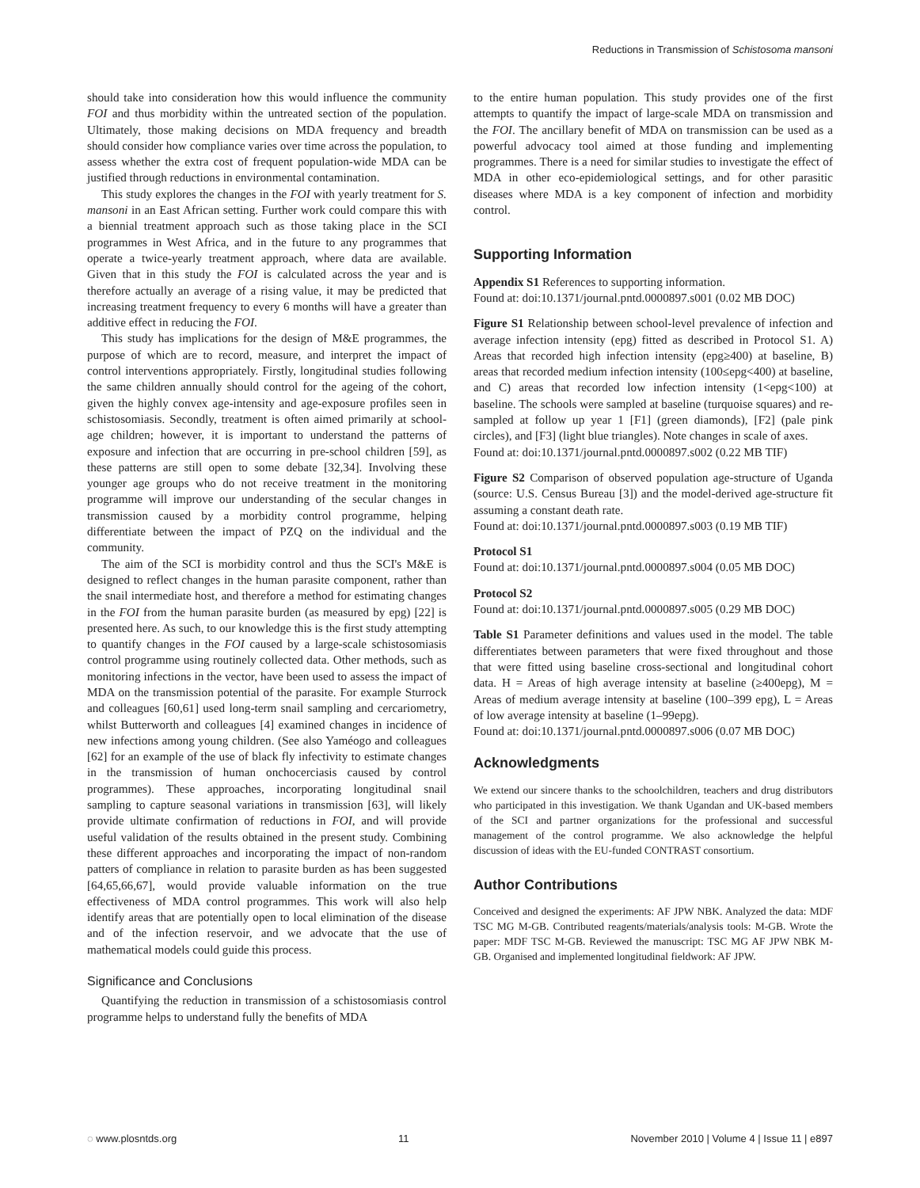Reductions in Transmission of Schistosoma mansoni
should take into consideration how this would influence the community FOI and thus morbidity within the untreated section of the population. Ultimately, those making decisions on MDA frequency and breadth should consider how compliance varies over time across the population, to assess whether the extra cost of frequent population-wide MDA can be justified through reductions in environmental contamination.
This study explores the changes in the FOI with yearly treatment for S. mansoni in an East African setting. Further work could compare this with a biennial treatment approach such as those taking place in the SCI programmes in West Africa, and in the future to any programmes that operate a twice-yearly treatment approach, where data are available. Given that in this study the FOI is calculated across the year and is therefore actually an average of a rising value, it may be predicted that increasing treatment frequency to every 6 months will have a greater than additive effect in reducing the FOI.
This study has implications for the design of M&E programmes, the purpose of which are to record, measure, and interpret the impact of control interventions appropriately. Firstly, longitudinal studies following the same children annually should control for the ageing of the cohort, given the highly convex age-intensity and age-exposure profiles seen in schistosomiasis. Secondly, treatment is often aimed primarily at school-age children; however, it is important to understand the patterns of exposure and infection that are occurring in pre-school children [59], as these patterns are still open to some debate [32,34]. Involving these younger age groups who do not receive treatment in the monitoring programme will improve our understanding of the secular changes in transmission caused by a morbidity control programme, helping differentiate between the impact of PZQ on the individual and the community.
The aim of the SCI is morbidity control and thus the SCI's M&E is designed to reflect changes in the human parasite component, rather than the snail intermediate host, and therefore a method for estimating changes in the FOI from the human parasite burden (as measured by epg) [22] is presented here. As such, to our knowledge this is the first study attempting to quantify changes in the FOI caused by a large-scale schistosomiasis control programme using routinely collected data. Other methods, such as monitoring infections in the vector, have been used to assess the impact of MDA on the transmission potential of the parasite. For example Sturrock and colleagues [60,61] used long-term snail sampling and cercariometry, whilst Butterworth and colleagues [4] examined changes in incidence of new infections among young children. (See also Yaméogo and colleagues [62] for an example of the use of black fly infectivity to estimate changes in the transmission of human onchocerciasis caused by control programmes). These approaches, incorporating longitudinal snail sampling to capture seasonal variations in transmission [63], will likely provide ultimate confirmation of reductions in FOI, and will provide useful validation of the results obtained in the present study. Combining these different approaches and incorporating the impact of non-random patters of compliance in relation to parasite burden as has been suggested [64,65,66,67], would provide valuable information on the true effectiveness of MDA control programmes. This work will also help identify areas that are potentially open to local elimination of the disease and of the infection reservoir, and we advocate that the use of mathematical models could guide this process.
Significance and Conclusions
Quantifying the reduction in transmission of a schistosomiasis control programme helps to understand fully the benefits of MDA
to the entire human population. This study provides one of the first attempts to quantify the impact of large-scale MDA on transmission and the FOI. The ancillary benefit of MDA on transmission can be used as a powerful advocacy tool aimed at those funding and implementing programmes. There is a need for similar studies to investigate the effect of MDA in other eco-epidemiological settings, and for other parasitic diseases where MDA is a key component of infection and morbidity control.
Supporting Information
Appendix S1 References to supporting information.
Found at: doi:10.1371/journal.pntd.0000897.s001 (0.02 MB DOC)
Figure S1 Relationship between school-level prevalence of infection and average infection intensity (epg) fitted as described in Protocol S1. A) Areas that recorded high infection intensity (epg≥400) at baseline, B) areas that recorded medium infection intensity (100≤epg<400) at baseline, and C) areas that recorded low infection intensity (1<epg<100) at baseline. The schools were sampled at baseline (turquoise squares) and re-sampled at follow up year 1 [F1] (green diamonds), [F2] (pale pink circles), and [F3] (light blue triangles). Note changes in scale of axes.
Found at: doi:10.1371/journal.pntd.0000897.s002 (0.22 MB TIF)
Figure S2 Comparison of observed population age-structure of Uganda (source: U.S. Census Bureau [3]) and the model-derived age-structure fit assuming a constant death rate.
Found at: doi:10.1371/journal.pntd.0000897.s003 (0.19 MB TIF)
Protocol S1
Found at: doi:10.1371/journal.pntd.0000897.s004 (0.05 MB DOC)
Protocol S2
Found at: doi:10.1371/journal.pntd.0000897.s005 (0.29 MB DOC)
Table S1 Parameter definitions and values used in the model. The table differentiates between parameters that were fixed throughout and those that were fitted using baseline cross-sectional and longitudinal cohort data. H = Areas of high average intensity at baseline (≥400epg), M = Areas of medium average intensity at baseline (100–399 epg), L = Areas of low average intensity at baseline (1–99epg).
Found at: doi:10.1371/journal.pntd.0000897.s006 (0.07 MB DOC)
Acknowledgments
We extend our sincere thanks to the schoolchildren, teachers and drug distributors who participated in this investigation. We thank Ugandan and UK-based members of the SCI and partner organizations for the professional and successful management of the control programme. We also acknowledge the helpful discussion of ideas with the EU-funded CONTRAST consortium.
Author Contributions
Conceived and designed the experiments: AF JPW NBK. Analyzed the data: MDF TSC MG M-GB. Contributed reagents/materials/analysis tools: M-GB. Wrote the paper: MDF TSC M-GB. Reviewed the manuscript: TSC MG AF JPW NBK M-GB. Organised and implemented longitudinal fieldwork: AF JPW.
◌ www.plosntds.org 11 November 2010 | Volume 4 | Issue 11 | e897